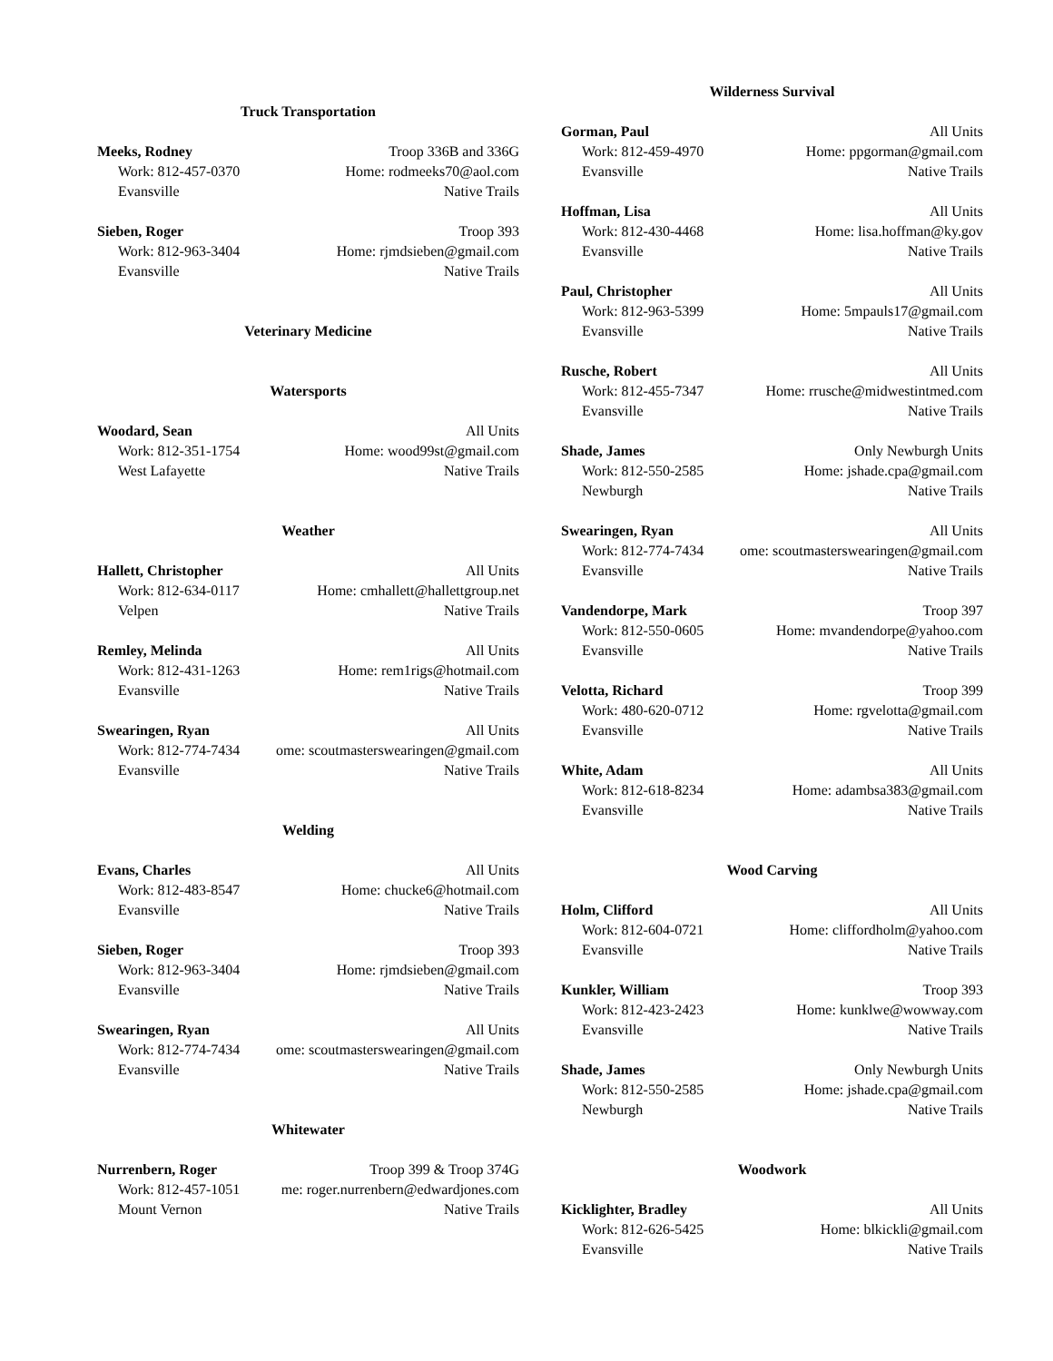Truck Transportation
Meeks, Rodney Troop 336B and 336G
Work: 812-457-0370 Home: rodmeeks70@aol.com
Evansville Native Trails
Sieben, Roger Troop 393
Work: 812-963-3404 Home: rjmdsieben@gmail.com
Evansville Native Trails
Veterinary Medicine
Watersports
Woodard, Sean All Units
Work: 812-351-1754 Home: wood99st@gmail.com
West Lafayette Native Trails
Weather
Hallett, Christopher All Units
Work: 812-634-0117 Home: cmhallett@hallettgroup.net
Velpen Native Trails
Remley, Melinda All Units
Work: 812-431-1263 Home: rem1rigs@hotmail.com
Evansville Native Trails
Swearingen, Ryan All Units
Work: 812-774-7434 ome: scoutmasterswearingen@gmail.com
Evansville Native Trails
Welding
Evans, Charles All Units
Work: 812-483-8547 Home: chucke6@hotmail.com
Evansville Native Trails
Sieben, Roger Troop 393
Work: 812-963-3404 Home: rjmdsieben@gmail.com
Evansville Native Trails
Swearingen, Ryan All Units
Work: 812-774-7434 ome: scoutmasterswearingen@gmail.com
Evansville Native Trails
Whitewater
Nurrenbern, Roger Troop 399 & Troop 374G
Work: 812-457-1051 me: roger.nurrenbern@edwardjones.com
Mount Vernon Native Trails
Wilderness Survival
Gorman, Paul All Units
Work: 812-459-4970 Home: ppgorman@gmail.com
Evansville Native Trails
Hoffman, Lisa All Units
Work: 812-430-4468 Home: lisa.hoffman@ky.gov
Evansville Native Trails
Paul, Christopher All Units
Work: 812-963-5399 Home: 5mpauls17@gmail.com
Evansville Native Trails
Rusche, Robert All Units
Work: 812-455-7347 Home: rrusche@midwestintmed.com
Evansville Native Trails
Shade, James Only Newburgh Units
Work: 812-550-2585 Home: jshade.cpa@gmail.com
Newburgh Native Trails
Swearingen, Ryan All Units
Work: 812-774-7434 ome: scoutmasterswearingen@gmail.com
Evansville Native Trails
Vandendorpe, Mark Troop 397
Work: 812-550-0605 Home: mvandendorpe@yahoo.com
Evansville Native Trails
Velotta, Richard Troop 399
Work: 480-620-0712 Home: rgvelotta@gmail.com
Evansville Native Trails
White, Adam All Units
Work: 812-618-8234 Home: adambsa383@gmail.com
Evansville Native Trails
Wood Carving
Holm, Clifford All Units
Work: 812-604-0721 Home: cliffordholm@yahoo.com
Evansville Native Trails
Kunkler, William Troop 393
Work: 812-423-2423 Home: kunklwe@wowway.com
Evansville Native Trails
Shade, James Only Newburgh Units
Work: 812-550-2585 Home: jshade.cpa@gmail.com
Newburgh Native Trails
Woodwork
Kicklighter, Bradley All Units
Work: 812-626-5425 Home: blkickli@gmail.com
Evansville Native Trails